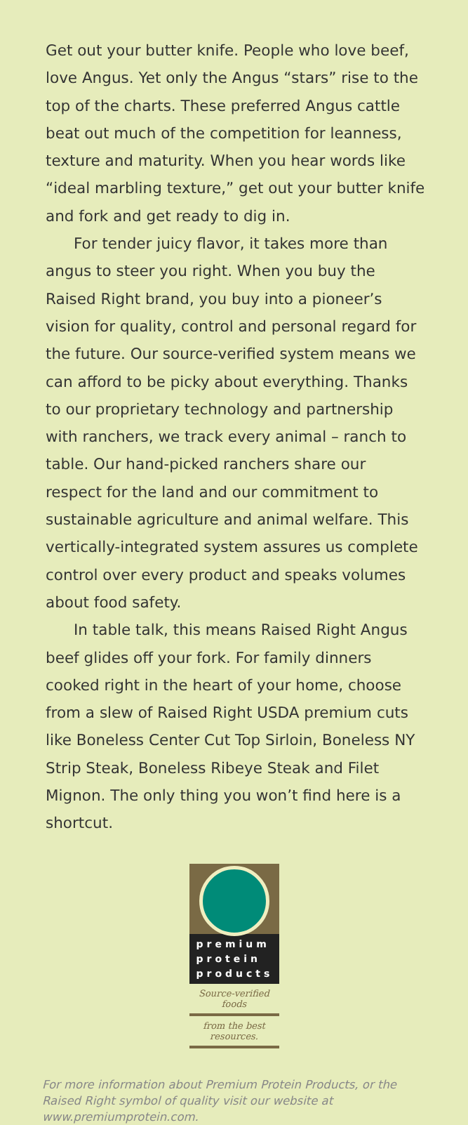Get out your butter knife. People who love beef, love Angus. Yet only the Angus “stars” rise to the top of the charts. These preferred Angus cattle beat out much of the competition for leanness, texture and maturity. When you hear words like “ideal marbling texture,” get out your butter knife and fork and get ready to dig in.
For tender juicy flavor, it takes more than angus to steer you right. When you buy the Raised Right brand, you buy into a pioneer’s vision for quality, control and personal regard for the future. Our source-verified system means we can afford to be picky about everything. Thanks to our proprietary technology and partnership with ranchers, we track every animal – ranch to table. Our hand-picked ranchers share our respect for the land and our commitment to sustainable agriculture and animal welfare. This vertically-integrated system assures us complete control over every product and speaks volumes about food safety.
In table talk, this means Raised Right Angus beef glides off your fork. For family dinners cooked right in the heart of your home, choose from a slew of Raised Right USDA premium cuts like Boneless Center Cut Top Sirloin, Boneless NY Strip Steak, Boneless Ribeye Steak and Filet Mignon. The only thing you won’t find here is a shortcut.
premium
protein
products
Source-verified foods
from the best resources.
For more information about Premium Protein Products, or the Raised Right symbol of quality visit our website at www.premiumprotein.com.